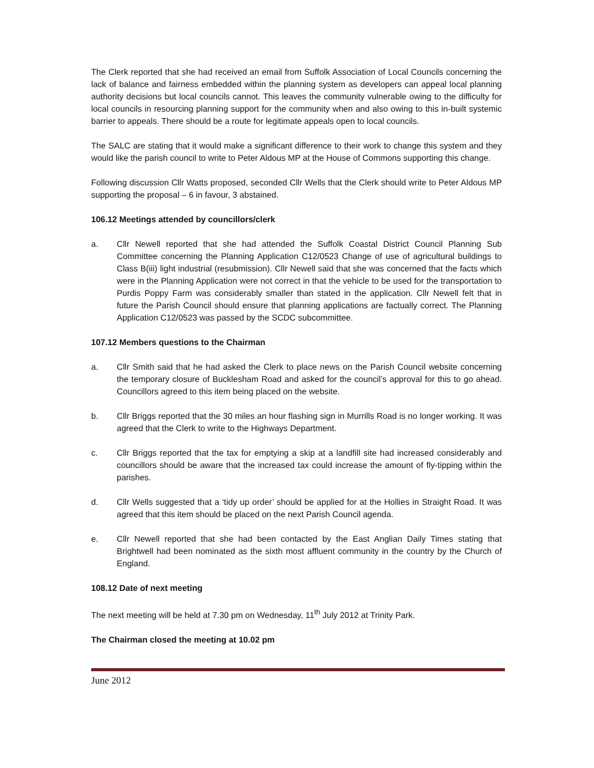The Clerk reported that she had received an email from Suffolk Association of Local Councils concerning the lack of balance and fairness embedded within the planning system as developers can appeal local planning authority decisions but local councils cannot. This leaves the community vulnerable owing to the difficulty for local councils in resourcing planning support for the community when and also owing to this in-built systemic barrier to appeals. There should be a route for legitimate appeals open to local councils.
The SALC are stating that it would make a significant difference to their work to change this system and they would like the parish council to write to Peter Aldous MP at the House of Commons supporting this change.
Following discussion Cllr Watts proposed, seconded Cllr Wells that the Clerk should write to Peter Aldous MP supporting the proposal – 6 in favour, 3 abstained.
106.12 Meetings attended by councillors/clerk
a. Cllr Newell reported that she had attended the Suffolk Coastal District Council Planning Sub Committee concerning the Planning Application C12/0523 Change of use of agricultural buildings to Class B(iii) light industrial (resubmission). Cllr Newell said that she was concerned that the facts which were in the Planning Application were not correct in that the vehicle to be used for the transportation to Purdis Poppy Farm was considerably smaller than stated in the application. Cllr Newell felt that in future the Parish Council should ensure that planning applications are factually correct. The Planning Application C12/0523 was passed by the SCDC subcommittee.
107.12 Members questions to the Chairman
a. Cllr Smith said that he had asked the Clerk to place news on the Parish Council website concerning the temporary closure of Bucklesham Road and asked for the council’s approval for this to go ahead. Councillors agreed to this item being placed on the website.
b. Cllr Briggs reported that the 30 miles an hour flashing sign in Murrills Road is no longer working. It was agreed that the Clerk to write to the Highways Department.
c. Cllr Briggs reported that the tax for emptying a skip at a landfill site had increased considerably and councillors should be aware that the increased tax could increase the amount of fly-tipping within the parishes.
d. Cllr Wells suggested that a ‘tidy up order’ should be applied for at the Hollies in Straight Road. It was agreed that this item should be placed on the next Parish Council agenda.
e. Cllr Newell reported that she had been contacted by the East Anglian Daily Times stating that Brightwell had been nominated as the sixth most affluent community in the country by the Church of England.
108.12 Date of next meeting
The next meeting will be held at 7.30 pm on Wednesday, 11<sup>th</sup> July 2012 at Trinity Park.
The Chairman closed the meeting at 10.02 pm
June 2012